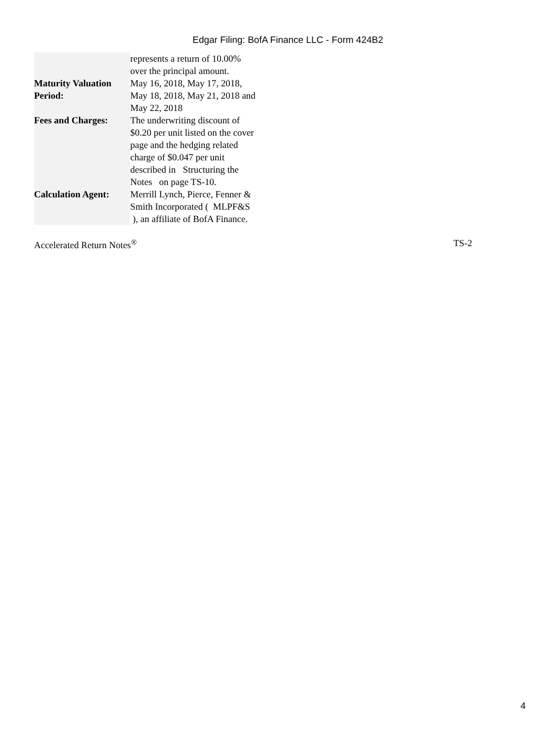Edgar Filing: BofA Finance LLC - Form 424B2
| | represents a return of 10.00% over the principal amount. |
| Maturity Valuation Period: | May 16, 2018, May 17, 2018, May 18, 2018, May 21, 2018 and May 22, 2018 |
| Fees and Charges: | The underwriting discount of $0.20 per unit listed on the cover page and the hedging related charge of $0.047 per unit described in Structuring the Notes on page TS-10. |
| Calculation Agent: | Merrill Lynch, Pierce, Fenner & Smith Incorporated ( MLPF&S ), an affiliate of BofA Finance. |
Accelerated Return Notes<sup>®</sup> TS-2
4